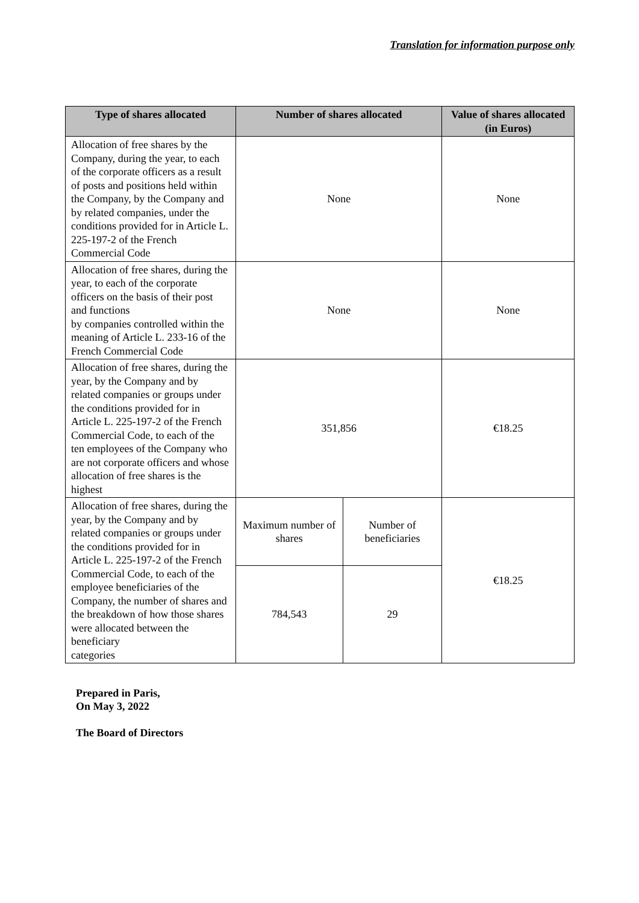Translation for information purpose only
| Type of shares allocated | Number of shares allocated | | Value of shares allocated (in Euros) |
| --- | --- | --- | --- |
| Allocation of free shares by the Company, during the year, to each of the corporate officers as a result of posts and positions held within the Company, by the Company and by related companies, under the conditions provided for in Article L. 225-197-2 of the French Commercial Code | None | | None |
| Allocation of free shares, during the year, to each of the corporate officers on the basis of their post and functions by companies controlled within the meaning of Article L. 233-16 of the French Commercial Code | None | | None |
| Allocation of free shares, during the year, by the Company and by related companies or groups under the conditions provided for in Article L. 225-197-2 of the French Commercial Code, to each of the ten employees of the Company who are not corporate officers and whose allocation of free shares is the highest | 351,856 | | €18.25 |
| Allocation of free shares, during the year, by the Company and by related companies or groups under the conditions provided for in Article L. 225-197-2 of the French Commercial Code, to each of the employee beneficiaries of the Company, the number of shares and the breakdown of how those shares were allocated between the beneficiary categories | Maximum number of shares | Number of beneficiaries | €18.25 |
| | 784,543 | 29 | |
Prepared in Paris,
On May 3, 2022
The Board of Directors